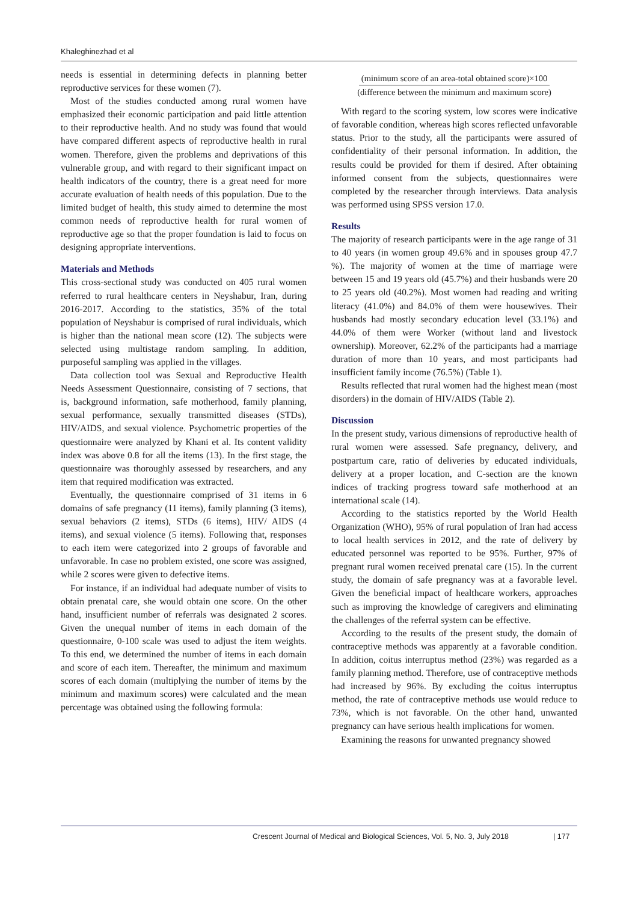Khaleghinezhad et al
needs is essential in determining defects in planning better reproductive services for these women (7).
Most of the studies conducted among rural women have emphasized their economic participation and paid little attention to their reproductive health. And no study was found that would have compared different aspects of reproductive health in rural women. Therefore, given the problems and deprivations of this vulnerable group, and with regard to their significant impact on health indicators of the country, there is a great need for more accurate evaluation of health needs of this population. Due to the limited budget of health, this study aimed to determine the most common needs of reproductive health for rural women of reproductive age so that the proper foundation is laid to focus on designing appropriate interventions.
Materials and Methods
This cross-sectional study was conducted on 405 rural women referred to rural healthcare centers in Neyshabur, Iran, during 2016-2017. According to the statistics, 35% of the total population of Neyshabur is comprised of rural individuals, which is higher than the national mean score (12). The subjects were selected using multistage random sampling. In addition, purposeful sampling was applied in the villages.
Data collection tool was Sexual and Reproductive Health Needs Assessment Questionnaire, consisting of 7 sections, that is, background information, safe motherhood, family planning, sexual performance, sexually transmitted diseases (STDs), HIV/AIDS, and sexual violence. Psychometric properties of the questionnaire were analyzed by Khani et al. Its content validity index was above 0.8 for all the items (13). In the first stage, the questionnaire was thoroughly assessed by researchers, and any item that required modification was extracted.
Eventually, the questionnaire comprised of 31 items in 6 domains of safe pregnancy (11 items), family planning (3 items), sexual behaviors (2 items), STDs (6 items), HIV/ AIDS (4 items), and sexual violence (5 items). Following that, responses to each item were categorized into 2 groups of favorable and unfavorable. In case no problem existed, one score was assigned, while 2 scores were given to defective items.
For instance, if an individual had adequate number of visits to obtain prenatal care, she would obtain one score. On the other hand, insufficient number of referrals was designated 2 scores. Given the unequal number of items in each domain of the questionnaire, 0-100 scale was used to adjust the item weights. To this end, we determined the number of items in each domain and score of each item. Thereafter, the minimum and maximum scores of each domain (multiplying the number of items by the minimum and maximum scores) were calculated and the mean percentage was obtained using the following formula:
(minimum score of an area-total obtained score)×100
(difference between the minimum and maximum score)
With regard to the scoring system, low scores were indicative of favorable condition, whereas high scores reflected unfavorable status. Prior to the study, all the participants were assured of confidentiality of their personal information. In addition, the results could be provided for them if desired. After obtaining informed consent from the subjects, questionnaires were completed by the researcher through interviews. Data analysis was performed using SPSS version 17.0.
Results
The majority of research participants were in the age range of 31 to 40 years (in women group 49.6% and in spouses group 47.7 %). The majority of women at the time of marriage were between 15 and 19 years old (45.7%) and their husbands were 20 to 25 years old (40.2%). Most women had reading and writing literacy (41.0%) and 84.0% of them were housewives. Their husbands had mostly secondary education level (33.1%) and 44.0% of them were Worker (without land and livestock ownership). Moreover, 62.2% of the participants had a marriage duration of more than 10 years, and most participants had insufficient family income (76.5%) (Table 1).
Results reflected that rural women had the highest mean (most disorders) in the domain of HIV/AIDS (Table 2).
Discussion
In the present study, various dimensions of reproductive health of rural women were assessed. Safe pregnancy, delivery, and postpartum care, ratio of deliveries by educated individuals, delivery at a proper location, and C-section are the known indices of tracking progress toward safe motherhood at an international scale (14).
According to the statistics reported by the World Health Organization (WHO), 95% of rural population of Iran had access to local health services in 2012, and the rate of delivery by educated personnel was reported to be 95%. Further, 97% of pregnant rural women received prenatal care (15). In the current study, the domain of safe pregnancy was at a favorable level. Given the beneficial impact of healthcare workers, approaches such as improving the knowledge of caregivers and eliminating the challenges of the referral system can be effective.
According to the results of the present study, the domain of contraceptive methods was apparently at a favorable condition. In addition, coitus interruptus method (23%) was regarded as a family planning method. Therefore, use of contraceptive methods had increased by 96%. By excluding the coitus interruptus method, the rate of contraceptive methods use would reduce to 73%, which is not favorable. On the other hand, unwanted pregnancy can have serious health implications for women.
Examining the reasons for unwanted pregnancy showed
Crescent Journal of Medical and Biological Sciences, Vol. 5, No. 3, July 2018
| 177